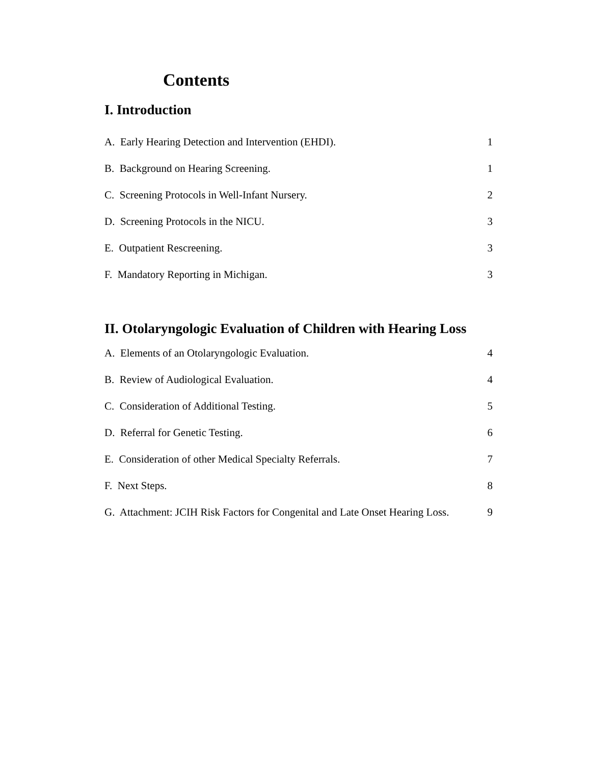Contents
I. Introduction
A. Early Hearing Detection and Intervention (EHDI). 1
B. Background on Hearing Screening. 1
C. Screening Protocols in Well-Infant Nursery. 2
D. Screening Protocols in the NICU. 3
E. Outpatient Rescreening. 3
F. Mandatory Reporting in Michigan. 3
II. Otolaryngologic Evaluation of Children with Hearing Loss
A. Elements of an Otolaryngologic Evaluation. 4
B. Review of Audiological Evaluation. 4
C. Consideration of Additional Testing. 5
D. Referral for Genetic Testing. 6
E. Consideration of other Medical Specialty Referrals. 7
F. Next Steps. 8
G. Attachment: JCIH Risk Factors for Congenital and Late Onset Hearing Loss. 9